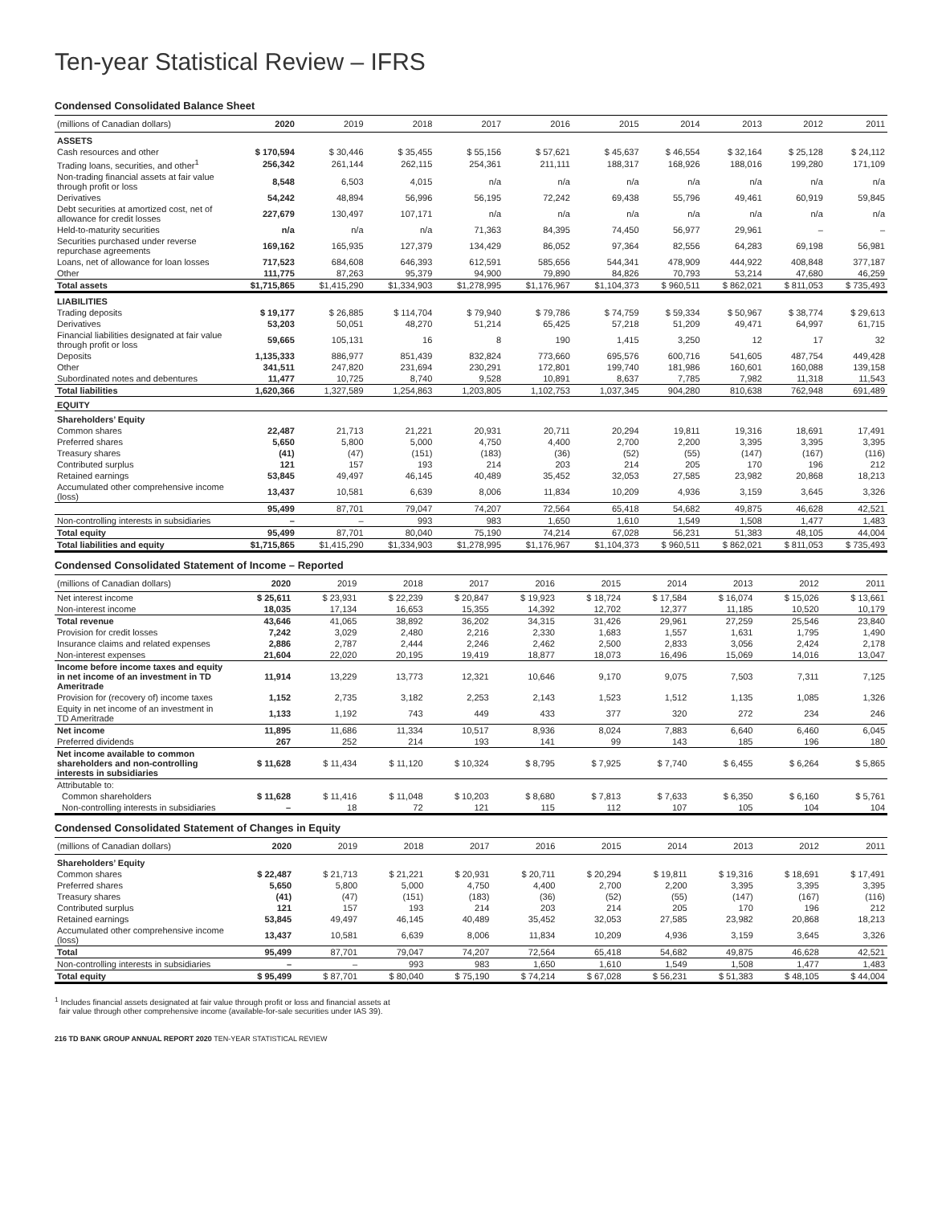Ten-year Statistical Review – IFRS
Condensed Consolidated Balance Sheet
| (millions of Canadian dollars) | 2020 | 2019 | 2018 | 2017 | 2016 | 2015 | 2014 | 2013 | 2012 | 2011 |
| --- | --- | --- | --- | --- | --- | --- | --- | --- | --- | --- |
| ASSETS | | | | | | | | | | |
| Cash resources and other | $ 170,594 | $ 30,446 | $ 35,455 | $ 55,156 | $ 57,621 | $ 45,637 | $ 46,554 | $ 32,164 | $ 25,128 | $ 24,112 |
| Trading loans, securities, and other<sup>1</sup> | 256,342 | 261,144 | 262,115 | 254,361 | 211,111 | 188,317 | 168,926 | 188,016 | 199,280 | 171,109 |
| Non-trading financial assets at fair value through profit or loss | 8,548 | 6,503 | 4,015 | n/a | n/a | n/a | n/a | n/a | n/a | n/a |
| Derivatives | 54,242 | 48,894 | 56,996 | 56,195 | 72,242 | 69,438 | 55,796 | 49,461 | 60,919 | 59,845 |
| Debt securities at amortized cost, net of allowance for credit losses | 227,679 | 130,497 | 107,171 | n/a | n/a | n/a | n/a | n/a | n/a | n/a |
| Held-to-maturity securities | n/a | n/a | n/a | 71,363 | 84,395 | 74,450 | 56,977 | 29,961 | – | – |
| Securities purchased under reverse repurchase agreements | 169,162 | 165,935 | 127,379 | 134,429 | 86,052 | 97,364 | 82,556 | 64,283 | 69,198 | 56,981 |
| Loans, net of allowance for loan losses | 717,523 | 684,608 | 646,393 | 612,591 | 585,656 | 544,341 | 478,909 | 444,922 | 408,848 | 377,187 |
| Other | 111,775 | 87,263 | 95,379 | 94,900 | 79,890 | 84,826 | 70,793 | 53,214 | 47,680 | 46,259 |
| Total assets | $1,715,865 | $1,415,290 | $1,334,903 | $1,278,995 | $1,176,967 | $1,104,373 | $ 960,511 | $ 862,021 | $ 811,053 | $ 735,493 |
| LIABILITIES | | | | | | | | | | |
| Trading deposits | $ 19,177 | $ 26,885 | $ 114,704 | $ 79,940 | $ 79,786 | $ 74,759 | $ 59,334 | $ 50,967 | $ 38,774 | $ 29,613 |
| Derivatives | 53,203 | 50,051 | 48,270 | 51,214 | 65,425 | 57,218 | 51,209 | 49,471 | 64,997 | 61,715 |
| Financial liabilities designated at fair value through profit or loss | 59,665 | 105,131 | 16 | 8 | 190 | 1,415 | 3,250 | 12 | 17 | 32 |
| Deposits | 1,135,333 | 886,977 | 851,439 | 832,824 | 773,660 | 695,576 | 600,716 | 541,605 | 487,754 | 449,428 |
| Other | 341,511 | 247,820 | 231,694 | 230,291 | 172,801 | 199,740 | 181,986 | 160,601 | 160,088 | 139,158 |
| Subordinated notes and debentures | 11,477 | 10,725 | 8,740 | 9,528 | 10,891 | 8,637 | 7,785 | 7,982 | 11,318 | 11,543 |
| Total liabilities | 1,620,366 | 1,327,589 | 1,254,863 | 1,203,805 | 1,102,753 | 1,037,345 | 904,280 | 810,638 | 762,948 | 691,489 |
| EQUITY | | | | | | | | | | |
| Shareholders’ Equity | | | | | | | | | | |
| Common shares | 22,487 | 21,713 | 21,221 | 20,931 | 20,711 | 20,294 | 19,811 | 19,316 | 18,691 | 17,491 |
| Preferred shares | 5,650 | 5,800 | 5,000 | 4,750 | 4,400 | 2,700 | 2,200 | 3,395 | 3,395 | 3,395 |
| Treasury shares | (41) | (47) | (151) | (183) | (36) | (52) | (55) | (147) | (167) | (116) |
| Contributed surplus | 121 | 157 | 193 | 214 | 203 | 214 | 205 | 170 | 196 | 212 |
| Retained earnings | 53,845 | 49,497 | 46,145 | 40,489 | 35,452 | 32,053 | 27,585 | 23,982 | 20,868 | 18,213 |
| Accumulated other comprehensive income (loss) | 13,437 | 10,581 | 6,639 | 8,006 | 11,834 | 10,209 | 4,936 | 3,159 | 3,645 | 3,326 |
| | 95,499 | 87,701 | 79,047 | 74,207 | 72,564 | 65,418 | 54,682 | 49,875 | 46,628 | 42,521 |
| Non-controlling interests in subsidiaries | – | – | 993 | 983 | 1,650 | 1,610 | 1,549 | 1,508 | 1,477 | 1,483 |
| Total equity | 95,499 | 87,701 | 80,040 | 75,190 | 74,214 | 67,028 | 56,231 | 51,383 | 48,105 | 44,004 |
| Total liabilities and equity | $1,715,865 | $1,415,290 | $1,334,903 | $1,278,995 | $1,176,967 | $1,104,373 | $ 960,511 | $ 862,021 | $ 811,053 | $ 735,493 |
Condensed Consolidated Statement of Income – Reported
| (millions of Canadian dollars) | 2020 | 2019 | 2018 | 2017 | 2016 | 2015 | 2014 | 2013 | 2012 | 2011 |
| --- | --- | --- | --- | --- | --- | --- | --- | --- | --- | --- |
| Net interest income | $ 25,611 | $ 23,931 | $ 22,239 | $ 20,847 | $ 19,923 | $ 18,724 | $ 17,584 | $ 16,074 | $ 15,026 | $ 13,661 |
| Non-interest income | 18,035 | 17,134 | 16,653 | 15,355 | 14,392 | 12,702 | 12,377 | 11,185 | 10,520 | 10,179 |
| Total revenue | 43,646 | 41,065 | 38,892 | 36,202 | 34,315 | 31,426 | 29,961 | 27,259 | 25,546 | 23,840 |
| Provision for credit losses | 7,242 | 3,029 | 2,480 | 2,216 | 2,330 | 1,683 | 1,557 | 1,631 | 1,795 | 1,490 |
| Insurance claims and related expenses | 2,886 | 2,787 | 2,444 | 2,246 | 2,462 | 2,500 | 2,833 | 3,056 | 2,424 | 2,178 |
| Non-interest expenses | 21,604 | 22,020 | 20,195 | 19,419 | 18,877 | 18,073 | 16,496 | 15,069 | 14,016 | 13,047 |
| Income before income taxes and equity in net income of an investment in TD Ameritrade | 11,914 | 13,229 | 13,773 | 12,321 | 10,646 | 9,170 | 9,075 | 7,503 | 7,311 | 7,125 |
| Provision for (recovery of) income taxes | 1,152 | 2,735 | 3,182 | 2,253 | 2,143 | 1,523 | 1,512 | 1,135 | 1,085 | 1,326 |
| Equity in net income of an investment in TD Ameritrade | 1,133 | 1,192 | 743 | 449 | 433 | 377 | 320 | 272 | 234 | 246 |
| Net income | 11,895 | 11,686 | 11,334 | 10,517 | 8,936 | 8,024 | 7,883 | 6,640 | 6,460 | 6,045 |
| Preferred dividends | 267 | 252 | 214 | 193 | 141 | 99 | 143 | 185 | 196 | 180 |
| Net income available to common shareholders and non-controlling interests in subsidiaries | $ 11,628 | $ 11,434 | $ 11,120 | $ 10,324 | $ 8,795 | $ 7,925 | $ 7,740 | $ 6,455 | $ 6,264 | $ 5,865 |
| Attributable to: | | | | | | | | | | |
| Common shareholders | $ 11,628 | $ 11,416 | $ 11,048 | $ 10,203 | $ 8,680 | $ 7,813 | $ 7,633 | $ 6,350 | $ 6,160 | $ 5,761 |
| Non-controlling interests in subsidiaries | – | 18 | 72 | 121 | 115 | 112 | 107 | 105 | 104 | 104 |
Condensed Consolidated Statement of Changes in Equity
| (millions of Canadian dollars) | 2020 | 2019 | 2018 | 2017 | 2016 | 2015 | 2014 | 2013 | 2012 | 2011 |
| --- | --- | --- | --- | --- | --- | --- | --- | --- | --- | --- |
| Shareholders’ Equity | | | | | | | | | | |
| Common shares | $ 22,487 | $ 21,713 | $ 21,221 | $ 20,931 | $ 20,711 | $ 20,294 | $ 19,811 | $ 19,316 | $ 18,691 | $ 17,491 |
| Preferred shares | 5,650 | 5,800 | 5,000 | 4,750 | 4,400 | 2,700 | 2,200 | 3,395 | 3,395 | 3,395 |
| Treasury shares | (41) | (47) | (151) | (183) | (36) | (52) | (55) | (147) | (167) | (116) |
| Contributed surplus | 121 | 157 | 193 | 214 | 203 | 214 | 205 | 170 | 196 | 212 |
| Retained earnings | 53,845 | 49,497 | 46,145 | 40,489 | 35,452 | 32,053 | 27,585 | 23,982 | 20,868 | 18,213 |
| Accumulated other comprehensive income (loss) | 13,437 | 10,581 | 6,639 | 8,006 | 11,834 | 10,209 | 4,936 | 3,159 | 3,645 | 3,326 |
| Total | 95,499 | 87,701 | 79,047 | 74,207 | 72,564 | 65,418 | 54,682 | 49,875 | 46,628 | 42,521 |
| Non-controlling interests in subsidiaries | – | – | 993 | 983 | 1,650 | 1,610 | 1,549 | 1,508 | 1,477 | 1,483 |
| Total equity | $ 95,499 | $ 87,701 | $ 80,040 | $ 75,190 | $ 74,214 | $ 67,028 | $ 56,231 | $ 51,383 | $ 48,105 | $ 44,004 |
<sup>1</sup> Includes financial assets designated at fair value through profit or loss and financial assets at
fair value through other comprehensive income (available-for-sale securities under IAS 39).
216 TD BANK GROUP ANNUAL REPORT 2020 TEN-YEAR STATISTICAL REVIEW